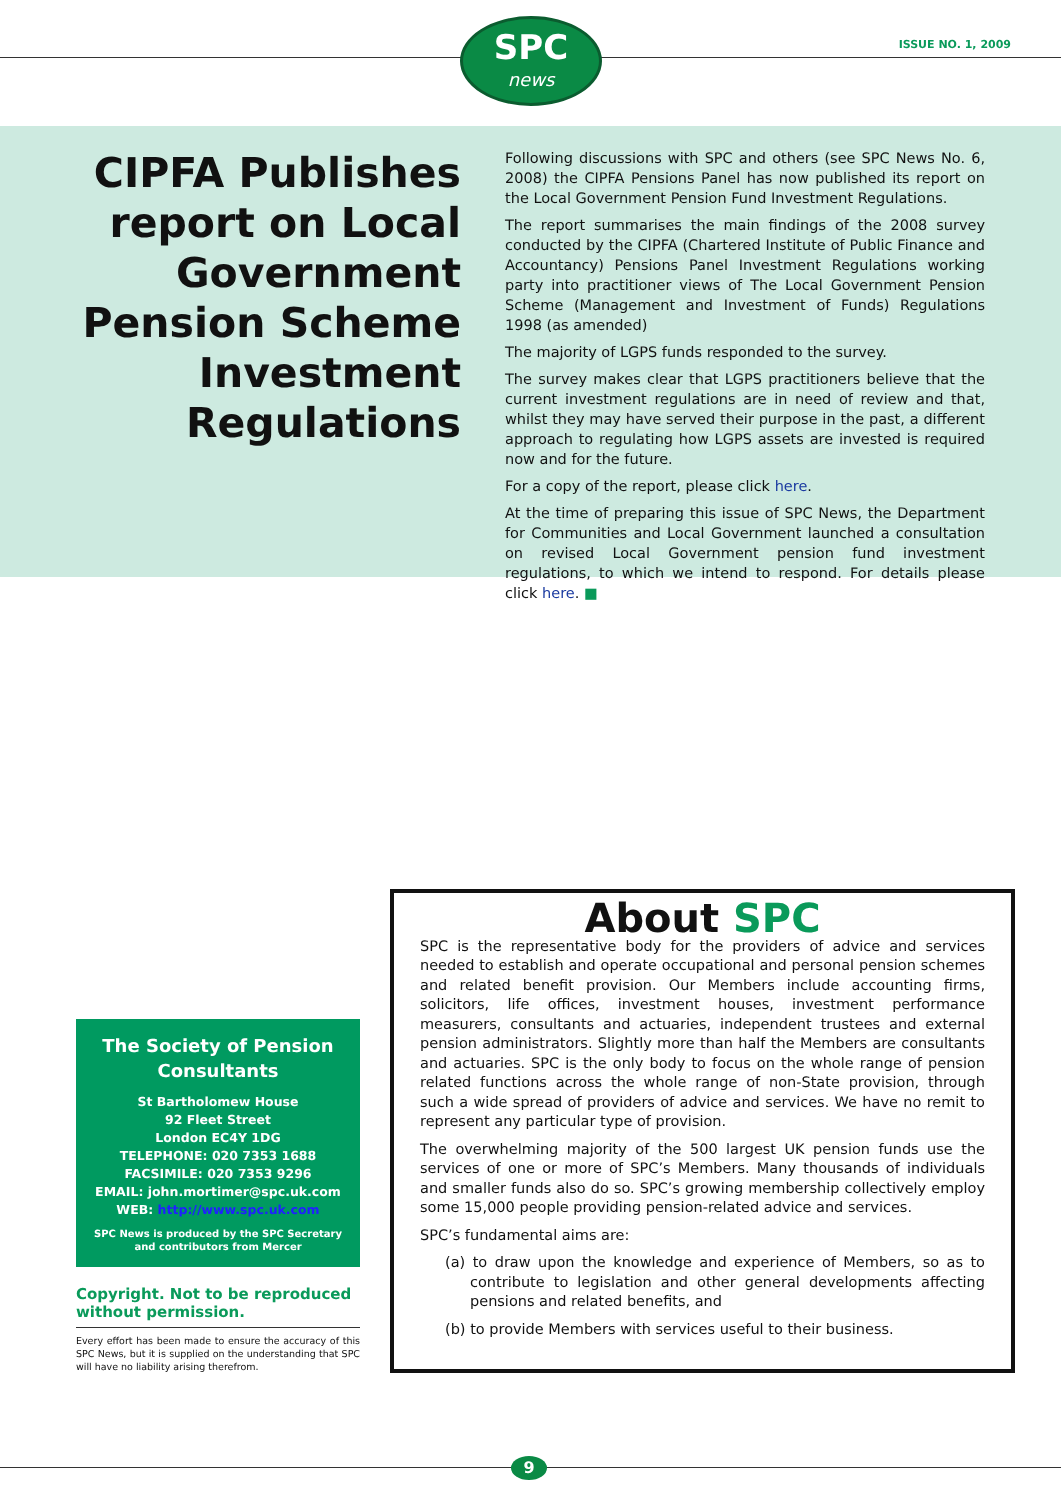SPC
news
ISSUE NO. 1, 2009
CIPFA Publishes report on Local Government Pension Scheme Investment Regulations
Following discussions with SPC and others (see SPC News No. 6, 2008) the CIPFA Pensions Panel has now published its report on the Local Government Pension Fund Investment Regulations.
The report summarises the main findings of the 2008 survey conducted by the CIPFA (Chartered Institute of Public Finance and Accountancy) Pensions Panel Investment Regulations working party into practitioner views of The Local Government Pension Scheme (Management and Investment of Funds) Regulations 1998 (as amended)
The majority of LGPS funds responded to the survey.
The survey makes clear that LGPS practitioners believe that the current investment regulations are in need of review and that, whilst they may have served their purpose in the past, a different approach to regulating how LGPS assets are invested is required now and for the future.
For a copy of the report, please click here.
At the time of preparing this issue of SPC News, the Department for Communities and Local Government launched a consultation on revised Local Government pension fund investment regulations, to which we intend to respond. For details please click here. ■
The Society of Pension Consultants
St Bartholomew House
92 Fleet Street
London EC4Y 1DG
TELEPHONE: 020 7353 1688
FACSIMILE: 020 7353 9296
EMAIL: john.mortimer@spc.uk.com
WEB: http://www.spc.uk.com
SPC News is produced by the SPC Secretary and contributors from Mercer
Copyright. Not to be reproduced without permission.
Every effort has been made to ensure the accuracy of this SPC News, but it is supplied on the understanding that SPC will have no liability arising therefrom.
About SPC
SPC is the representative body for the providers of advice and services needed to establish and operate occupational and personal pension schemes and related benefit provision. Our Members include accounting firms, solicitors, life offices, investment houses, investment performance measurers, consultants and actuaries, independent trustees and external pension administrators. Slightly more than half the Members are consultants and actuaries. SPC is the only body to focus on the whole range of pension related functions across the whole range of non-State provision, through such a wide spread of providers of advice and services. We have no remit to represent any particular type of provision.
The overwhelming majority of the 500 largest UK pension funds use the services of one or more of SPC’s Members. Many thousands of individuals and smaller funds also do so. SPC’s growing membership collectively employ some 15,000 people providing pension-related advice and services.
SPC’s fundamental aims are:
(a) to draw upon the knowledge and experience of Members, so as to contribute to legislation and other general developments affecting pensions and related benefits, and
(b) to provide Members with services useful to their business.
9